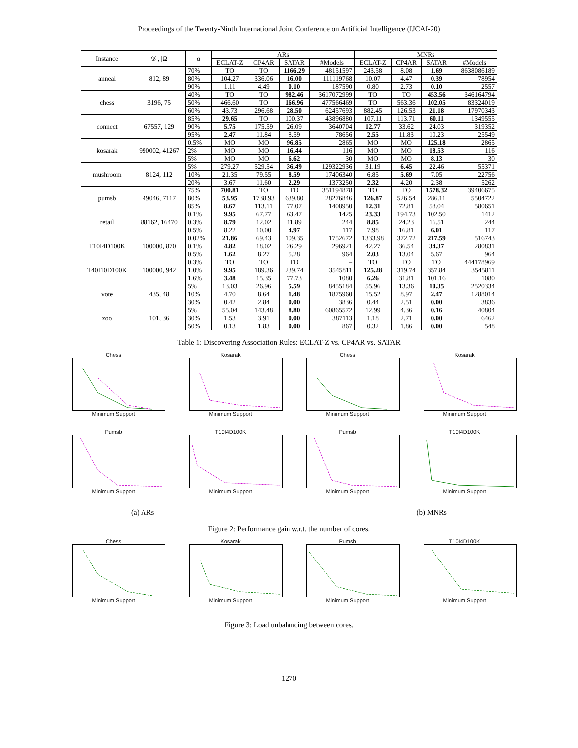Proceedings of the Twenty-Ninth International Joint Conference on Artificial Intelligence (IJCAI-20)
| Instance | /𝒟/, /Ω/ | α | ARs | | | | MNRs | | | |
| --- | --- | --- | --- | --- | --- | --- | --- | --- | --- | --- |
| | | | ECLAT-Z | CP4AR | SATAR | #Models | ECLAT-Z | CP4AR | SATAR | #Models |
| anneal | 812, 89 | 70% | TO | TO | 1166.29 | 48151597 | 243.58 | 8.08 | 1.69 | 8638086189 |
| | | 80% | 104.27 | 336.06 | 16.00 | 111119768 | 10.07 | 4.47 | 0.39 | 78954 |
| | | 90% | 1.11 | 4.49 | 0.10 | 187590 | 0.80 | 2.73 | 0.10 | 2557 |
| chess | 3196, 75 | 40% | TO | TO | 982.46 | 3617072999 | TO | TO | 453.56 | 346164794 |
| | | 50% | 466.60 | TO | 166.96 | 477566469 | TO | 563.36 | 102.05 | 83324019 |
| | | 60% | 43.73 | 296.68 | 28.50 | 62457693 | 882.45 | 126.53 | 21.18 | 17970343 |
| connect | 67557, 129 | 85% | 29.65 | TO | 100.37 | 43896880 | 107.11 | 113.71 | 60.11 | 1349555 |
| | | 90% | 5.75 | 175.59 | 26.09 | 3640704 | 12.77 | 33.62 | 24.03 | 319352 |
| | | 95% | 2.47 | 11.84 | 8.59 | 78656 | 2.55 | 11.83 | 10.23 | 25549 |
| kosarak | 990002, 41267 | 0.5% | MO | MO | 96.85 | 2865 | MO | MO | 125.18 | 2865 |
| | | 2% | MO | MO | 16.44 | 116 | MO | MO | 18.53 | 116 |
| | | 5% | MO | MO | 6.62 | 30 | MO | MO | 8.13 | 30 |
| mushroom | 8124, 112 | 5% | 279.27 | 529.54 | 36.49 | 129322936 | 31.19 | 6.45 | 22.46 | 55371 |
| | | 10% | 21.35 | 79.55 | 8.59 | 17406340 | 6.85 | 5.69 | 7.05 | 22756 |
| | | 20% | 3.67 | 11.60 | 2.29 | 1373250 | 2.32 | 4.20 | 2.38 | 5262 |
| pumsb | 49046, 7117 | 75% | 700.81 | TO | TO | 351194878 | TO | TO | 1578.32 | 39406675 |
| | | 80% | 53.95 | 1738.93 | 639.80 | 28276846 | 126.87 | 526.54 | 286.11 | 5504722 |
| | | 85% | 8.67 | 113.11 | 77.07 | 1408950 | 12.31 | 72.81 | 58.04 | 580651 |
| retail | 88162, 16470 | 0.1% | 9.95 | 67.77 | 63.47 | 1425 | 23.33 | 194.73 | 102.50 | 1412 |
| | | 0.3% | 8.79 | 12.02 | 11.89 | 244 | 8.85 | 24.23 | 16.51 | 244 |
| | | 0.5% | 8.22 | 10.00 | 4.97 | 117 | 7.98 | 16.81 | 6.01 | 117 |
| T10I4D100K | 100000, 870 | 0.02% | 21.86 | 69.43 | 109.35 | 1752672 | 1333.98 | 372.72 | 217.59 | 516743 |
| | | 0.1% | 4.82 | 18.02 | 26.29 | 296921 | 42.27 | 36.54 | 34.37 | 280831 |
| | | 0.5% | 1.62 | 8.27 | 5.28 | 964 | 2.03 | 13.04 | 5.67 | 964 |
| T40I10D100K | 100000, 942 | 0.3% | TO | TO | TO | – | TO | TO | TO | 444178969 |
| | | 1.0% | 9.95 | 189.36 | 239.74 | 3545811 | 125.28 | 319.74 | 357.84 | 3545811 |
| | | 1.6% | 3.48 | 15.35 | 77.73 | 1080 | 6.26 | 31.81 | 101.16 | 1080 |
| vote | 435, 48 | 5% | 13.03 | 26.96 | 5.59 | 8455184 | 55.96 | 13.36 | 10.35 | 2520334 |
| | | 10% | 4.70 | 8.64 | 1.48 | 1875960 | 15.52 | 8.97 | 2.47 | 1288014 |
| | | 30% | 0.42 | 2.84 | 0.00 | 3836 | 0.44 | 2.51 | 0.00 | 3836 |
| zoo | 101, 36 | 5% | 55.04 | 143.48 | 8.80 | 60865572 | 12.99 | 4.36 | 0.16 | 40804 |
| | | 30% | 1.53 | 3.91 | 0.00 | 387113 | 1.18 | 2.71 | 0.00 | 6462 |
| | | 50% | 0.13 | 1.83 | 0.00 | 867 | 0.32 | 1.86 | 0.00 | 548 |
Table 1: Discovering Association Rules: ECLAT-Z vs. CP4AR vs. SATAR
Chess
Minimum Support
Kosarak
Minimum Support
Chess
Minimum Support
Kosarak
Minimum Support
Pumsb
Minimum Support
T10I4D100K
Minimum Support
Pumsb
Minimum Support
T10I4D100K
Minimum Support
(a) ARs (b) MNRs
Figure 2: Performance gain w.r.t. the number of cores.
Chess
Minimum Support
Kosarak
Minimum Support
Pumsb
Minimum Support
T10I4D100K
Minimum Support
Figure 3: Load unbalancing between cores.
1270